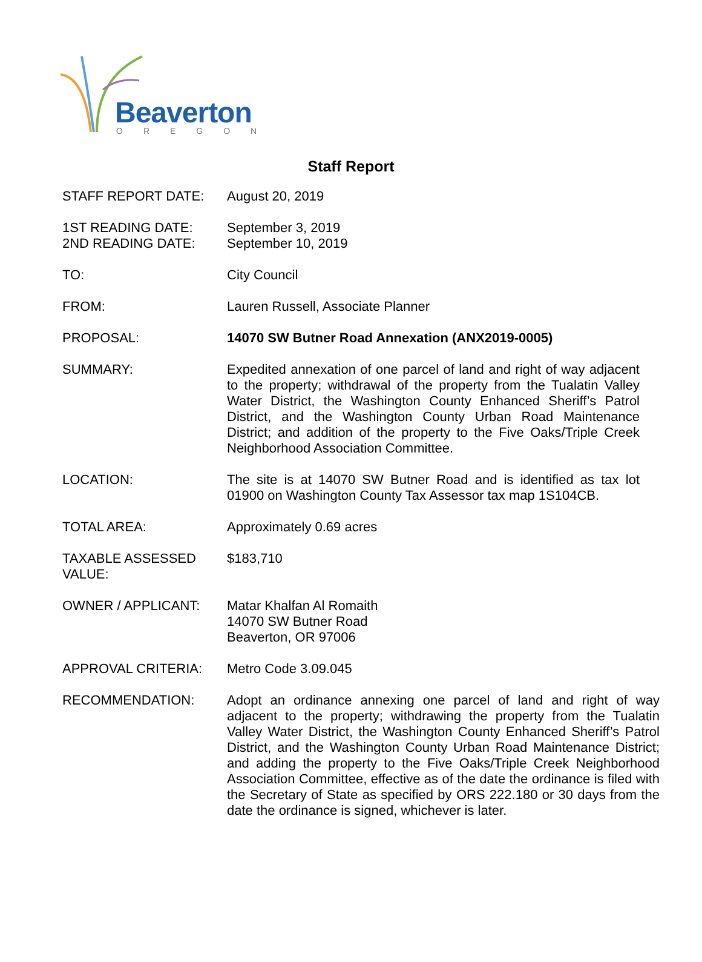Beaverton
OREGON
Staff Report
STAFF REPORT DATE: August 20, 2019
1ST READING DATE:
2ND READING DATE:
September 3, 2019
September 10, 2019
TO: City Council
FROM: Lauren Russell, Associate Planner
PROPOSAL: 14070 SW Butner Road Annexation (ANX2019-0005)
SUMMARY: Expedited annexation of one parcel of land and right of way adjacent to the property; withdrawal of the property from the Tualatin Valley Water District, the Washington County Enhanced Sheriff’s Patrol District, and the Washington County Urban Road Maintenance District; and addition of the property to the Five Oaks/Triple Creek Neighborhood Association Committee.
LOCATION: The site is at 14070 SW Butner Road and is identified as tax lot 01900 on Washington County Tax Assessor tax map 1S104CB.
TOTAL AREA: Approximately 0.69 acres
TAXABLE ASSESSED
VALUE:
$183,710
OWNER / APPLICANT: Matar Khalfan Al Romaith
14070 SW Butner Road
Beaverton, OR 97006
APPROVAL CRITERIA: Metro Code 3.09.045
RECOMMENDATION: Adopt an ordinance annexing one parcel of land and right of way adjacent to the property; withdrawing the property from the Tualatin Valley Water District, the Washington County Enhanced Sheriff’s Patrol District, and the Washington County Urban Road Maintenance District; and adding the property to the Five Oaks/Triple Creek Neighborhood Association Committee, effective as of the date the ordinance is filed with the Secretary of State as specified by ORS 222.180 or 30 days from the date the ordinance is signed, whichever is later.